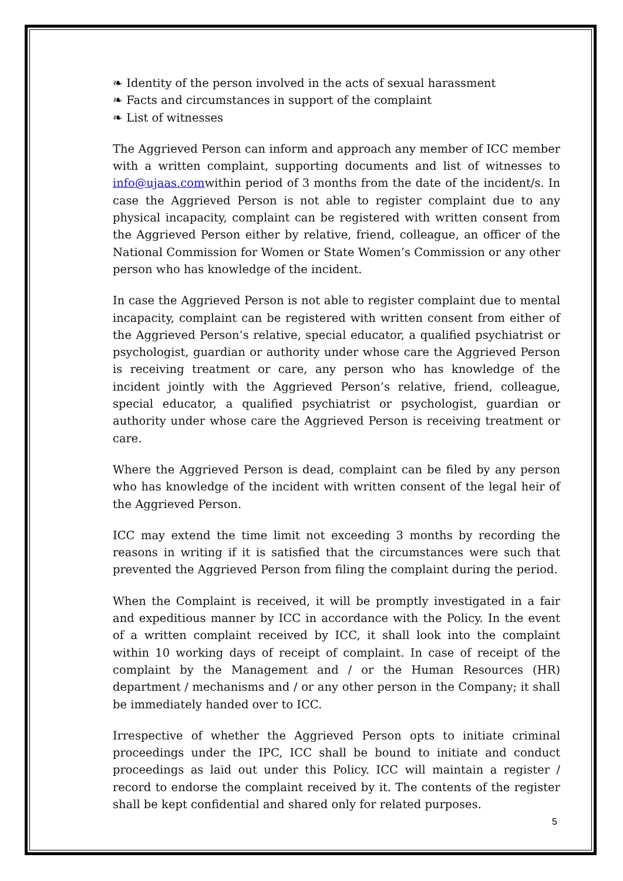❧ Identity of the person involved in the acts of sexual harassment
❧ Facts and circumstances in support of the complaint
❧ List of witnesses
The Aggrieved Person can inform and approach any member of ICC member with a written complaint, supporting documents and list of witnesses to info@ujaas.comwithin period of 3 months from the date of the incident/s. In case the Aggrieved Person is not able to register complaint due to any physical incapacity, complaint can be registered with written consent from the Aggrieved Person either by relative, friend, colleague, an officer of the National Commission for Women or State Women’s Commission or any other person who has knowledge of the incident.
In case the Aggrieved Person is not able to register complaint due to mental incapacity, complaint can be registered with written consent from either of the Aggrieved Person’s relative, special educator, a qualified psychiatrist or psychologist, guardian or authority under whose care the Aggrieved Person is receiving treatment or care, any person who has knowledge of the incident jointly with the Aggrieved Person’s relative, friend, colleague, special educator, a qualified psychiatrist or psychologist, guardian or authority under whose care the Aggrieved Person is receiving treatment or care.
Where the Aggrieved Person is dead, complaint can be filed by any person who has knowledge of the incident with written consent of the legal heir of the Aggrieved Person.
ICC may extend the time limit not exceeding 3 months by recording the reasons in writing if it is satisfied that the circumstances were such that prevented the Aggrieved Person from filing the complaint during the period.
When the Complaint is received, it will be promptly investigated in a fair and expeditious manner by ICC in accordance with the Policy. In the event of a written complaint received by ICC, it shall look into the complaint within 10 working days of receipt of complaint. In case of receipt of the complaint by the Management and / or the Human Resources (HR) department / mechanisms and / or any other person in the Company; it shall be immediately handed over to ICC.
Irrespective of whether the Aggrieved Person opts to initiate criminal proceedings under the IPC, ICC shall be bound to initiate and conduct proceedings as laid out under this Policy. ICC will maintain a register / record to endorse the complaint received by it. The contents of the register shall be kept confidential and shared only for related purposes.
5